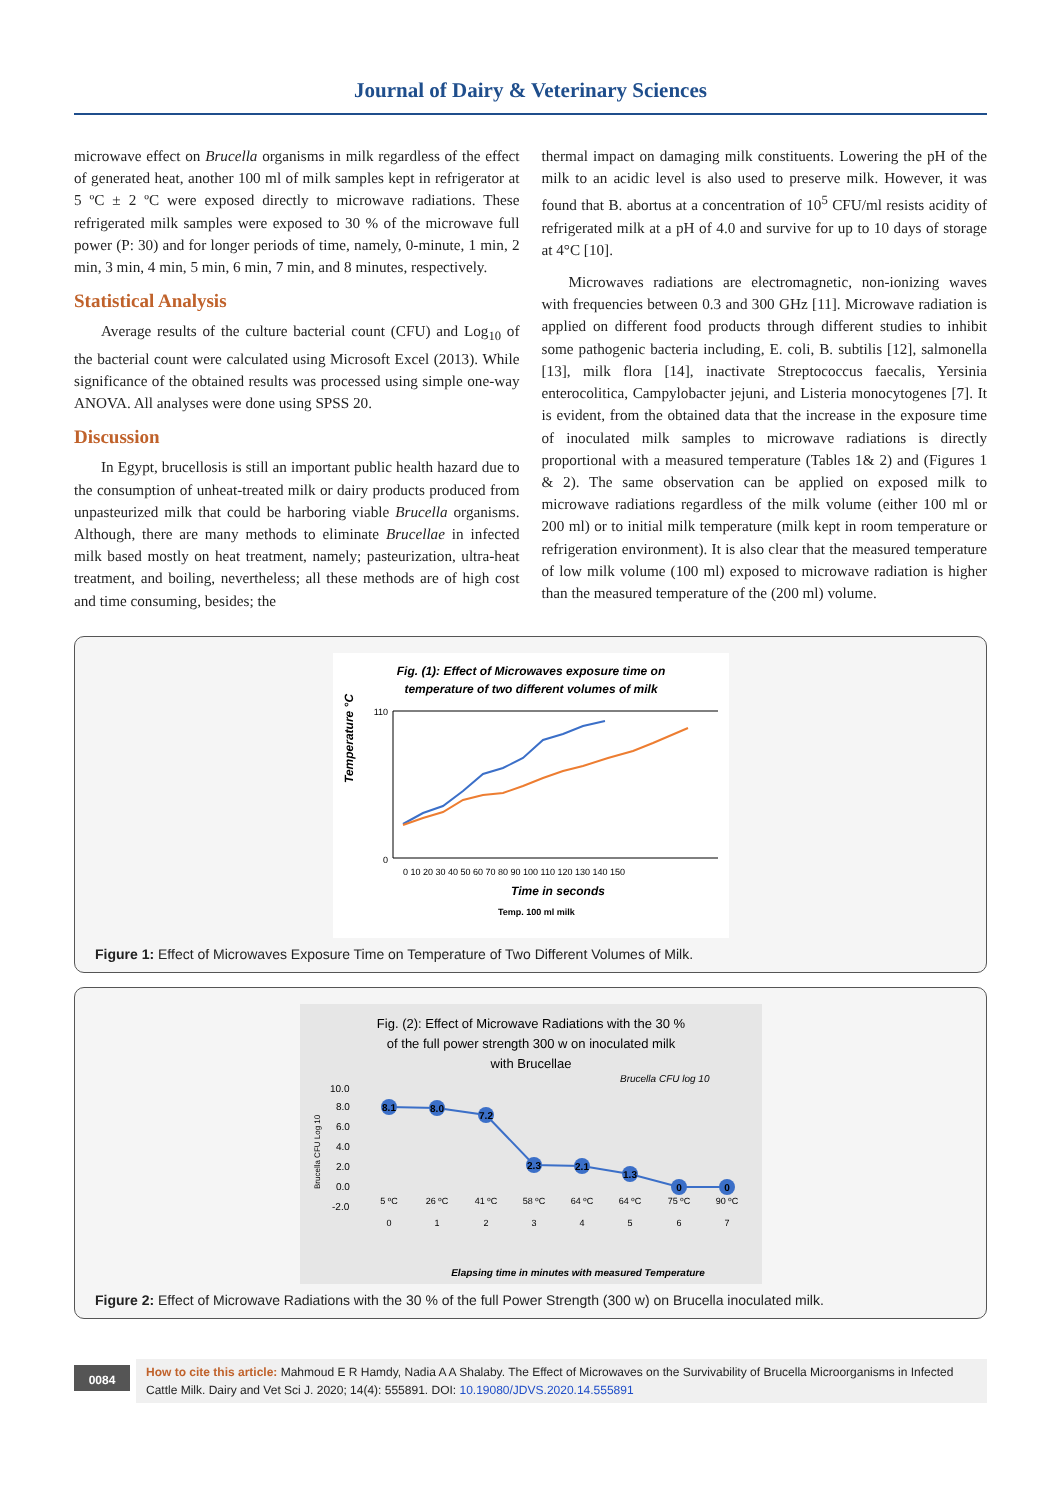Journal of Dairy & Veterinary Sciences
microwave effect on Brucella organisms in milk regardless of the effect of generated heat, another 100 ml of milk samples kept in refrigerator at 5 ºC ± 2 ºC were exposed directly to microwave radiations. These refrigerated milk samples were exposed to 30 % of the microwave full power (P: 30) and for longer periods of time, namely, 0-minute, 1 min, 2 min, 3 min, 4 min, 5 min, 6 min, 7 min, and 8 minutes, respectively.
Statistical Analysis
Average results of the culture bacterial count (CFU) and Log<sub>10</sub> of the bacterial count were calculated using Microsoft Excel (2013). While significance of the obtained results was processed using simple one-way ANOVA. All analyses were done using SPSS 20.
Discussion
In Egypt, brucellosis is still an important public health hazard due to the consumption of unheat-treated milk or dairy products produced from unpasteurized milk that could be harboring viable Brucella organisms. Although, there are many methods to eliminate Brucellae in infected milk based mostly on heat treatment, namely; pasteurization, ultra-heat treatment, and boiling, nevertheless; all these methods are of high cost and time consuming, besides; the
thermal impact on damaging milk constituents. Lowering the pH of the milk to an acidic level is also used to preserve milk. However, it was found that B. abortus at a concentration of 10<sup>5</sup> CFU/ml resists acidity of refrigerated milk at a pH of 4.0 and survive for up to 10 days of storage at 4°C [10].
Microwaves radiations are electromagnetic, non-ionizing waves with frequencies between 0.3 and 300 GHz [11]. Microwave radiation is applied on different food products through different studies to inhibit some pathogenic bacteria including, E. coli, B. subtilis [12], salmonella [13], milk flora [14], inactivate Streptococcus faecalis, Yersinia enterocolitica, Campylobacter jejuni, and Listeria monocytogenes [7]. It is evident, from the obtained data that the increase in the exposure time of inoculated milk samples to microwave radiations is directly proportional with a measured temperature (Tables 1& 2) and (Figures 1 & 2). The same observation can be applied on exposed milk to microwave radiations regardless of the milk volume (either 100 ml or 200 ml) or to initial milk temperature (milk kept in room temperature or refrigeration environment). It is also clear that the measured temperature of low milk volume (100 ml) exposed to microwave radiation is higher than the measured temperature of the (200 ml) volume.
Fig. (1): Effect of Microwaves exposure time on
temperature of two different volumes of milk
Temperature °C
0
110
0 10 20 30 40 50 60 70 80 90 100 110 120 130 140 150
Time in seconds
Temp. 100 ml milk
Figure 1: Effect of Microwaves Exposure Time on Temperature of Two Different Volumes of Milk.
Fig. (2): Effect of Microwave Radiations with the 30 %
of the full power strength 300 w on inoculated milk
with Brucellae
Brucella CFU log 10
Brucella CFU Log 10
10.0
8.0
6.0
4.0
2.0
0.0
-2.0
8.1
8.0
7.2
2.3
2.1
1.3
0
0
5 ºC
26 ºC
41 ºC
58 ºC
64 ºC
64 ºC
75 ºC
90 ºC
0
1
2
3
4
5
6
7
Elapsing time in minutes with measured Temperature
Figure 2: Effect of Microwave Radiations with the 30 % of the full Power Strength (300 w) on Brucella inoculated milk.
0084
How to cite this article: Mahmoud E R Hamdy, Nadia A A Shalaby. The Effect of Microwaves on the Survivability of Brucella Microorganisms in Infected Cattle Milk. Dairy and Vet Sci J. 2020; 14(4): 555891. DOI: 10.19080/JDVS.2020.14.555891